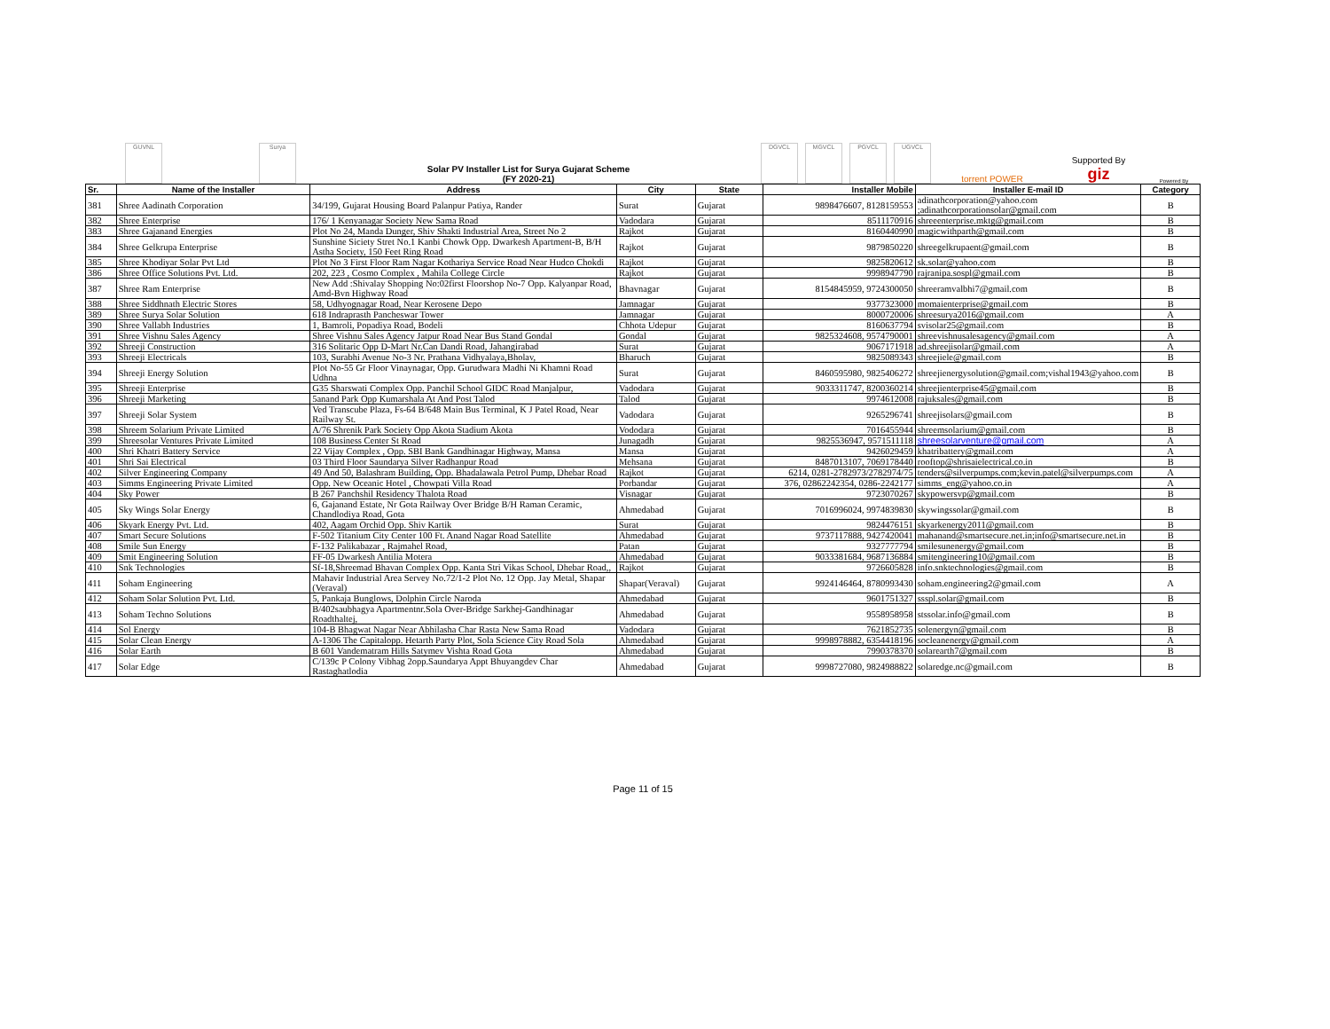GUVNL
Surya
Solar PV Installer List for Surya Gujarat Scheme
(FY 2020-21)
DGVCL
MGVCL
PGVCL
UGVCL
torrent POWER
Supported By
giz
Powered By
| Sr. | Name of the Installer | Address | City | State | Installer Mobile | Installer E-mail ID | Category |
| --- | --- | --- | --- | --- | --- | --- | --- |
| 381 | Shree Aadinath Corporation | 34/199, Gujarat Housing Board Palanpur Patiya, Rander | Surat | Gujarat | 9898476607, 8128159553 | adinathcorporation@yahoo.com ;adinathcorporationsolar@gmail.com | B |
| 382 | Shree Enterprise | 176/ 1 Kenyanagar Society New Sama Road | Vadodara | Gujarat | 8511170916 | shreeenterprise.mktg@gmail.com | B |
| 383 | Shree Gajanand Energies | Plot No 24, Manda Dunger, Shiv Shakti Industrial Area, Street No 2 | Rajkot | Gujarat | 8160440990 | magicwithparth@gmail.com | B |
| 384 | Shree Gelkrupa Enterprise | Sunshine Siciety Stret No.1 Kanbi Chowk Opp. Dwarkesh Apartment-B, B/H Astha Society, 150 Feet Ring Road | Rajkot | Gujarat | 9879850220 | shreegelkrupaent@gmail.com | B |
| 385 | Shree Khodiyar Solar Pvt Ltd | Plot No 3 First Floor Ram Nagar Kothariya Service Road Near Hudco Chokdi | Rajkot | Gujarat | 9825820612 | sk.solar@yahoo.com | B |
| 386 | Shree Office Solutions Pvt. Ltd. | 202, 223 , Cosmo Complex , Mahila College Circle | Rajkot | Gujarat | 9998947790 | rajranipa.sospl@gmail.com | B |
| 387 | Shree Ram Enterprise | New Add :Shivalay Shopping No:02first Floorshop No-7 Opp. Kalyanpar Road, Amd-Bvn Highway Road | Bhavnagar | Gujarat | 8154845959, 9724300050 | shreeramvalbhi7@gmail.com | B |
| 388 | Shree Siddhnath Electric Stores | 58, Udhyognagar Road, Near Kerosene Depo | Jamnagar | Gujarat | 9377323000 | momaienterprise@gmail.com | B |
| 389 | Shree Surya Solar Solution | 618 Indraprasth Pancheswar Tower | Jamnagar | Gujarat | 8000720006 | shreesurya2016@gmail.com | A |
| 390 | Shree Vallabh Industries | 1, Bamroli, Popadiya Road, Bodeli | Chhota Udepur | Gujarat | 8160637794 | svisolar25@gmail.com | B |
| 391 | Shree Vishnu Sales Agency | Shree Vishnu Sales Agency Jatpur Road Near Bus Stand Gondal | Gondal | Gujarat | 9825324608, 9574790001 | shreevishnusalesagency@gmail.com | A |
| 392 | Shreeji Construction | 316 Solitaric Opp D-Mart Nr.Can Dandi Road, Jahangirabad | Surat | Gujarat | 9067171918 | ad.shreejisolar@gmail.com | A |
| 393 | Shreeji Electricals | 103, Surabhi Avenue No-3 Nr. Prathana Vidhyalaya,Bholav, | Bharuch | Gujarat | 9825089343 | shreejiele@gmail.com | B |
| 394 | Shreeji Energy Solution | Plot No-55 Gr Floor Vinaynagar, Opp. Gurudwara Madhi Ni Khamni Road Udhna | Surat | Gujarat | 8460595980, 9825406272 | shreejienergysolution@gmail.com;vishal1943@yahoo.com | B |
| 395 | Shreeji Enterprise | G35 Sharswati Complex Opp. Panchil School GIDC Road Manjalpur, | Vadodara | Gujarat | 9033311747, 8200360214 | shreejienterprise45@gmail.com | B |
| 396 | Shreeji Marketing | 5anand Park Opp Kumarshala At And Post Talod | Talod | Gujarat | 9974612008 | rajuksales@gmail.com | B |
| 397 | Shreeji Solar System | Ved Transcube Plaza, Fs-64 B/648 Main Bus Terminal, K J Patel Road, Near Railway St. | Vadodara | Gujarat | 9265296741 | shreejisolars@gmail.com | B |
| 398 | Shreem Solarium Private Limited | A/76 Shrenik Park Society Opp Akota Stadium Akota | Vododara | Gujarat | 7016455944 | shreemsolarium@gmail.com | B |
| 399 | Shreesolar Ventures Private Limited | 108 Business Center St Road | Junagadh | Gujarat | 9825536947, 9571511118 | shreesolarventure@gmail.com | A |
| 400 | Shri Khatri Battery Service | 22 Vijay Complex , Opp. SBI Bank Gandhinagar Highway, Mansa | Mansa | Gujarat | 9426029459 | khatribattery@gmail.com | A |
| 401 | Shri Sai Electrical | 03 Third Floor Saundarya Silver Radhanpur Road | Mehsana | Gujarat | 8487013107, 7069178440 | rooftop@shrisaielectrical.co.in | B |
| 402 | Silver Engineering Company | 49 And 50, Balashram Building, Opp. Bhadalawala Petrol Pump, Dhebar Road | Rajkot | Gujarat | 6214, 0281-2782973/2782974/75 | tenders@silverpumps.com;kevin.patel@silverpumps.com | A |
| 403 | Simms Engineering Private Limited | Opp. New Oceanic Hotel , Chowpati Villa Road | Porbandar | Gujarat | 376, 02862242354, 0286-2242177 | simms_eng@yahoo.co.in | A |
| 404 | Sky Power | B 267 Panchshil Residency Thalota Road | Visnagar | Gujarat | 9723070267 | skypowersvp@gmail.com | B |
| 405 | Sky Wings Solar Energy | 6, Gajanand Estate, Nr Gota Railway Over Bridge B/H Raman Ceramic, Chandlodiya Road, Gota | Ahmedabad | Gujarat | 7016996024, 9974839830 | skywingssolar@gmail.com | B |
| 406 | Skyark Energy Pvt. Ltd. | 402, Aagam Orchid Opp. Shiv Kartik | Surat | Gujarat | 9824476151 | skyarkenergy2011@gmail.com | B |
| 407 | Smart Secure Solutions | F-502 Titanium City Center 100 Ft. Anand Nagar Road Satellite | Ahmedabad | Gujarat | 9737117888, 9427420041 | mahanand@smartsecure.net.in;info@smartsecure.net.in | B |
| 408 | Smile Sun Energy | F-132 Palikabazar , Rajmahel Road, | Patan | Gujarat | 9327777794 | smilesunenergy@gmail.com | B |
| 409 | Smit Engineering Solution | FF-05 Dwarkesh Antilia Motera | Ahmedabad | Gujarat | 9033381684, 9687136884 | smitengineering10@gmail.com | B |
| 410 | Snk Technologies | Sf-18,Shreemad Bhavan Complex Opp. Kanta Stri Vikas School, Dhebar Road,, | Rajkot | Gujarat | 9726605828 | info.snktechnologies@gmail.com | B |
| 411 | Soham Engineering | Mahavir Industrial Area Servey No.72/1-2 Plot No. 12 Opp. Jay Metal, Shapar (Veraval) | Shapar(Veraval) | Gujarat | 9924146464, 8780993430 | soham.engineering2@gmail.com | A |
| 412 | Soham Solar Solution Pvt. Ltd. | 5, Pankaja Bunglows, Dolphin Circle Naroda | Ahmedabad | Gujarat | 9601751327 | ssspl.solar@gmail.com | B |
| 413 | Soham Techno Solutions | B/402saubhagya Apartmentnr.Sola Over-Bridge Sarkhej-Gandhinagar Roadthaltej, | Ahmedabad | Gujarat | 9558958958 | stssolar.info@gmail.com | B |
| 414 | Sol Energy | 104-B Bhagwat Nagar Near Abhilasha Char Rasta New Sama Road | Vadodara | Gujarat | 7621852735 | solenergyn@gmail.com | B |
| 415 | Solar Clean Energy | A-1306 The Capitalopp. Hetarth Party Plot, Sola Science City Road Sola | Ahmedabad | Gujarat | 9998978882, 6354418196 | socleanenergy@gmail.com | A |
| 416 | Solar Earth | B 601 Vandematram Hills Satymev Vishta Road Gota | Ahmedabad | Gujarat | 7990378370 | solarearth7@gmail.com | B |
| 417 | Solar Edge | C/139c P Colony Vibhag 2opp.Saundarya Appt Bhuyangdev Char Rastaghatlodia | Ahmedabad | Gujarat | 9998727080, 9824988822 | solaredge.nc@gmail.com | B |
Page 11 of 15